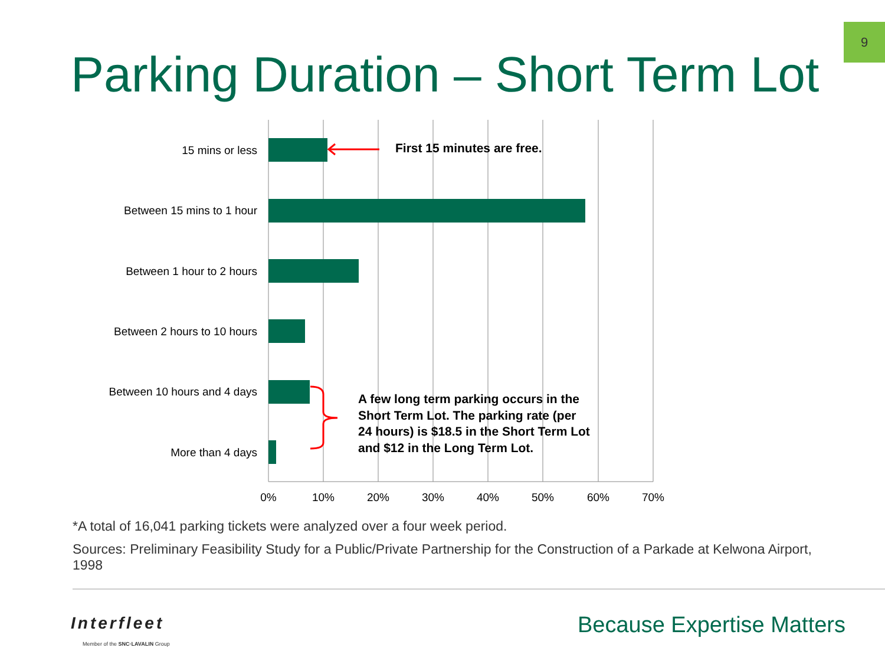9
Parking Duration – Short Term Lot
15 mins or less
Between 15 mins to 1 hour
Between 1 hour to 2 hours
Between 2 hours to 10 hours
Between 10 hours and 4 days
More than 4 days
0%
10%
20%
30%
40%
50%
60%
70%
First 15 minutes are free.
A few long term parking occurs in the
Short Term Lot. The parking rate (per
24 hours) is $18.5 in the Short Term Lot
and $12 in the Long Term Lot.
*A total of 16,041 parking tickets were analyzed over a four week period.
Sources: Preliminary Feasibility Study for a Public/Private Partnership for the Construction of a Parkade at Kelwona Airport, 1998
Interfleet
Member of the SNC·LAVALIN Group
Because Expertise Matters